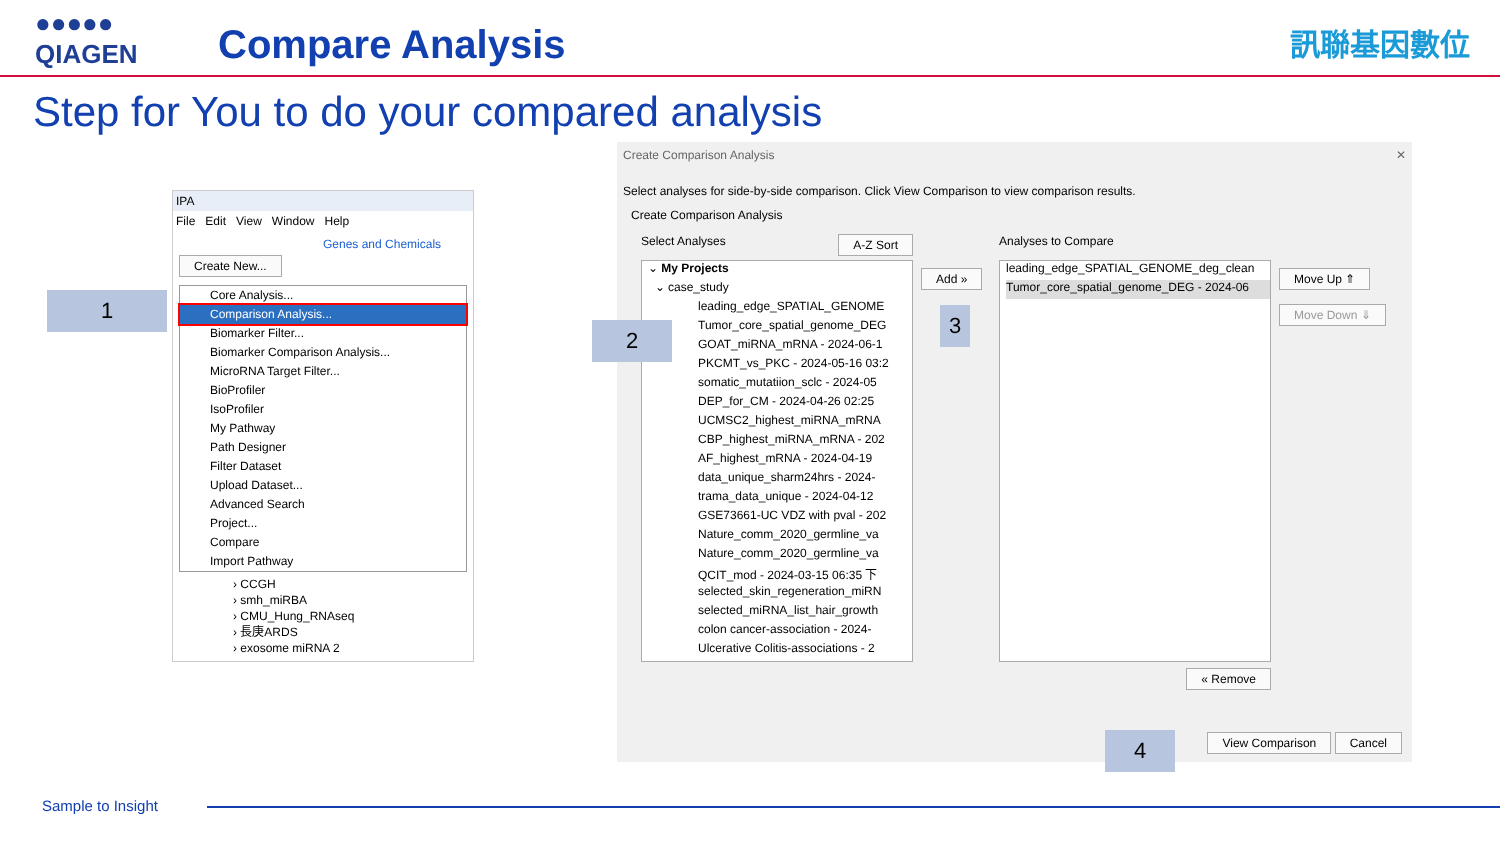●●●●●
QIAGEN
Compare Analysis 訊聯基因數位
Step for You to do your compared analysis
IPA
File Edit View Window Help
Genes and Chemicals
Create New...
Core Analysis...
Comparison Analysis...
Biomarker Filter...
Biomarker Comparison Analysis...
MicroRNA Target Filter...
BioProfiler
IsoProfiler
My Pathway
Path Designer
Filter Dataset
Upload Dataset...
Advanced Search
Project...
Compare
Import Pathway
› CCGH
› smh_miRBA
› CMU_Hung_RNAseq
› 長庚ARDS
› exosome miRNA 2
Create Comparison Analysis ✕
Select analyses for side-by-side comparison. Click View Comparison to view comparison results.
Create Comparison Analysis
Select Analyses A-Z Sort
⌄ My Projects
⌄ case_study
leading_edge_SPATIAL_GENOME
Tumor_core_spatial_genome_DEG
GOAT_miRNA_mRNA - 2024-06-1
PKCMT_vs_PKC - 2024-05-16 03:2
somatic_mutatiion_sclc - 2024-05
DEP_for_CM - 2024-04-26 02:25
UCMSC2_highest_miRNA_mRNA
CBP_highest_miRNA_mRNA - 202
AF_highest_mRNA - 2024-04-19
data_unique_sharm24hrs - 2024-
trama_data_unique - 2024-04-12
GSE73661-UC VDZ with pval - 202
Nature_comm_2020_germline_va
Nature_comm_2020_germline_va
QCIT_mod - 2024-03-15 06:35 下
selected_skin_regeneration_miRN
selected_miRNA_list_hair_growth
colon cancer-association - 2024-
Ulcerative Colitis-associations - 2
Add »
Analyses to Compare
leading_edge_SPATIAL_GENOME_deg_clean
Tumor_core_spatial_genome_DEG - 2024-06
« Remove
Move Up ⇑
Move Down ⇓
View Comparison Cancel
1
2
3
4
Sample to Insight